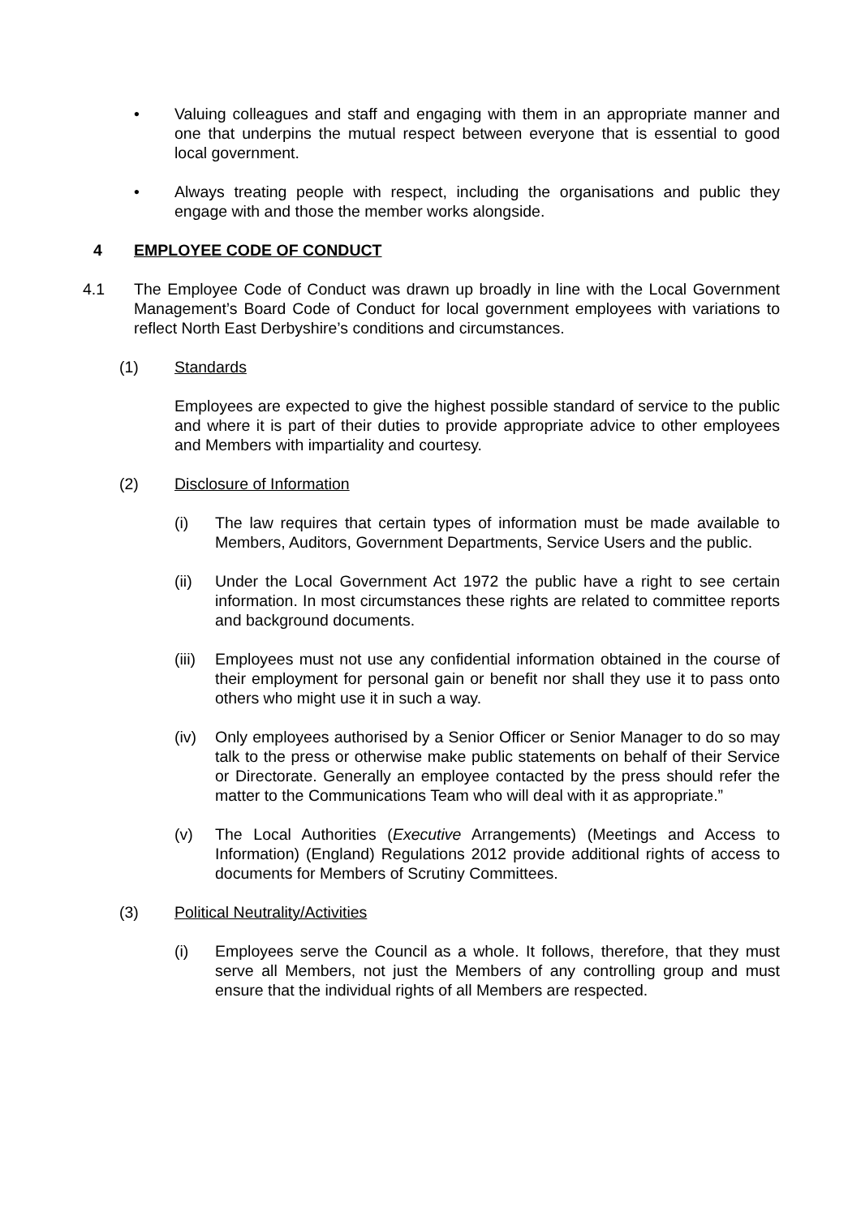• Valuing colleagues and staff and engaging with them in an appropriate manner and one that underpins the mutual respect between everyone that is essential to good local government.
• Always treating people with respect, including the organisations and public they engage with and those the member works alongside.
4 EMPLOYEE CODE OF CONDUCT
4.1 The Employee Code of Conduct was drawn up broadly in line with the Local Government Management’s Board Code of Conduct for local government employees with variations to reflect North East Derbyshire’s conditions and circumstances.
(1) Standards
Employees are expected to give the highest possible standard of service to the public and where it is part of their duties to provide appropriate advice to other employees and Members with impartiality and courtesy.
(2) Disclosure of Information
(i) The law requires that certain types of information must be made available to Members, Auditors, Government Departments, Service Users and the public.
(ii) Under the Local Government Act 1972 the public have a right to see certain information. In most circumstances these rights are related to committee reports and background documents.
(iii)
Employees must not use any confidential information obtained in the course of their employment for personal gain or benefit nor shall they use it to pass onto others who might use it in such a way.
(iv) Only employees authorised by a Senior Officer or Senior Manager to do so may talk to the press or otherwise make public statements on behalf of their Service or Directorate. Generally an employee contacted by the press should refer the matter to the Communications Team who will deal with it as appropriate.”
(v) The Local Authorities (Executive Arrangements) (Meetings and Access to Information) (England) Regulations 2012 provide additional rights of access to documents for Members of Scrutiny Committees.
(3) Political Neutrality/Activities
(i) Employees serve the Council as a whole. It follows, therefore, that they must serve all Members, not just the Members of any controlling group and must ensure that the individual rights of all Members are respected.